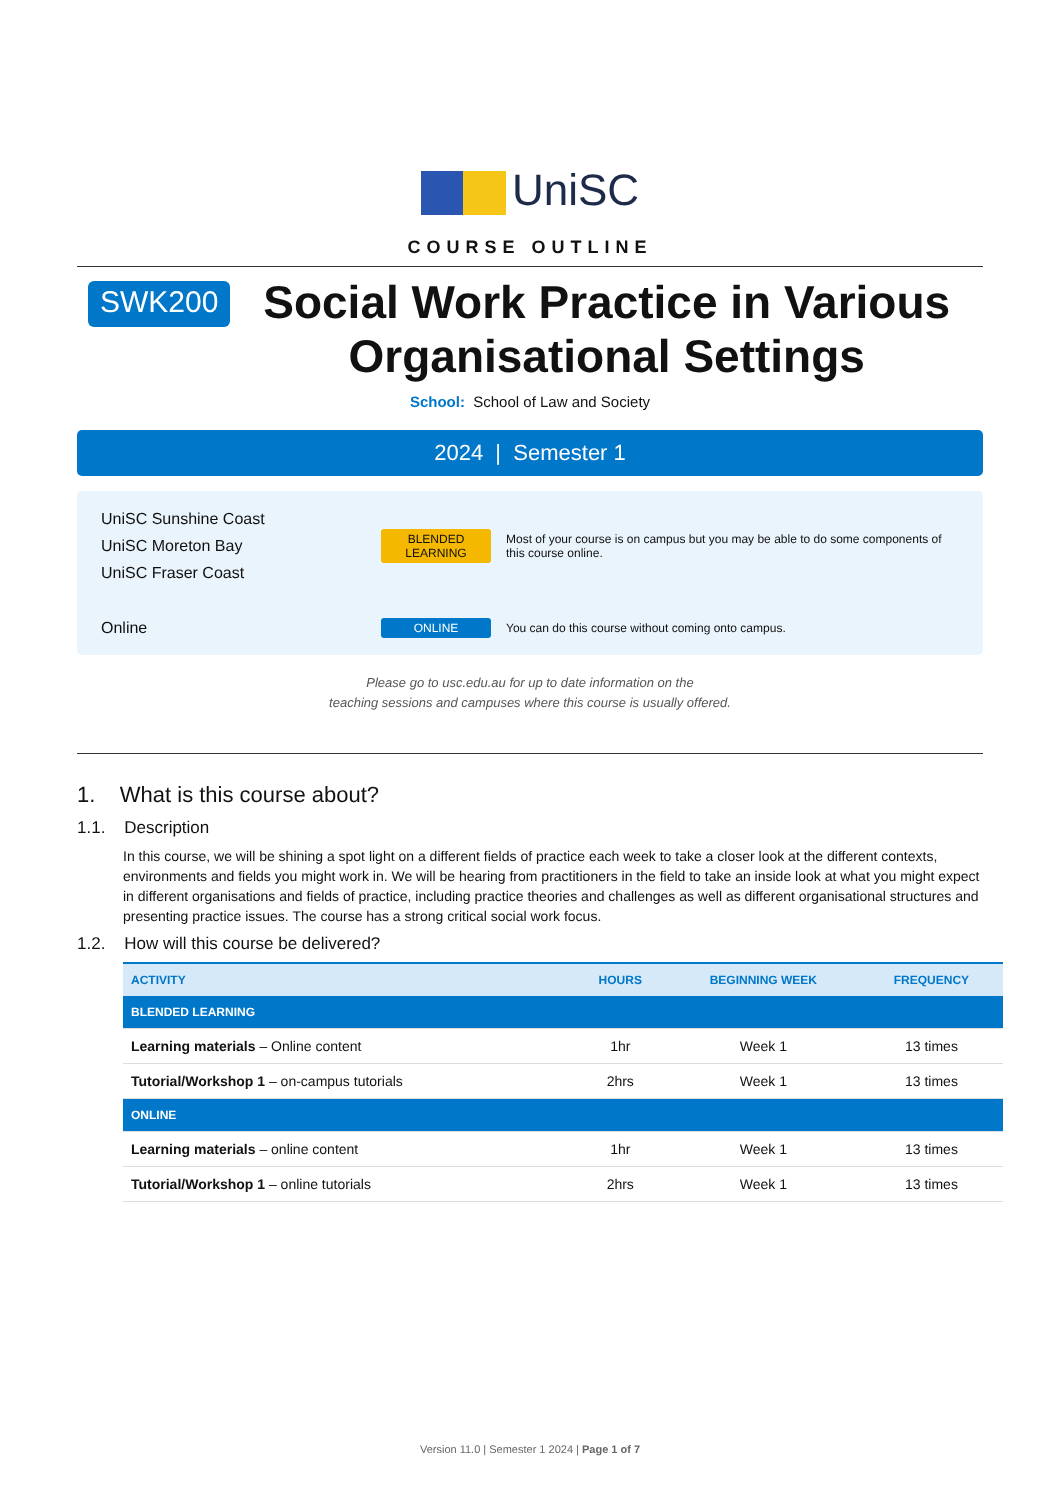UniSC
COURSE OUTLINE
SWK200
Social Work Practice in Various Organisational Settings
School: School of Law and Society
2024 | Semester 1
UniSC Sunshine Coast
UniSC Moreton Bay
UniSC Fraser Coast
BLENDED LEARNING
Most of your course is on campus but you may be able to do some components of this course online.
Online
ONLINE
You can do this course without coming onto campus.
Please go to usc.edu.au for up to date information on the
teaching sessions and campuses where this course is usually offered.
1. What is this course about?
1.1. Description
In this course, we will be shining a spot light on a different fields of practice each week to take a closer look at the different contexts, environments and fields you might work in. We will be hearing from practitioners in the field to take an inside look at what you might expect in different organisations and fields of practice, including practice theories and challenges as well as different organisational structures and presenting practice issues. The course has a strong critical social work focus.
1.2. How will this course be delivered?
| ACTIVITY | HOURS | BEGINNING WEEK | FREQUENCY |
| --- | --- | --- | --- |
| BLENDED LEARNING | | | |
| Learning materials – Online content | 1hr | Week 1 | 13 times |
| Tutorial/Workshop 1 – on-campus tutorials | 2hrs | Week 1 | 13 times |
| ONLINE | | | |
| Learning materials – online content | 1hr | Week 1 | 13 times |
| Tutorial/Workshop 1 – online tutorials | 2hrs | Week 1 | 13 times |
Version 11.0 | Semester 1 2024 | Page 1 of 7